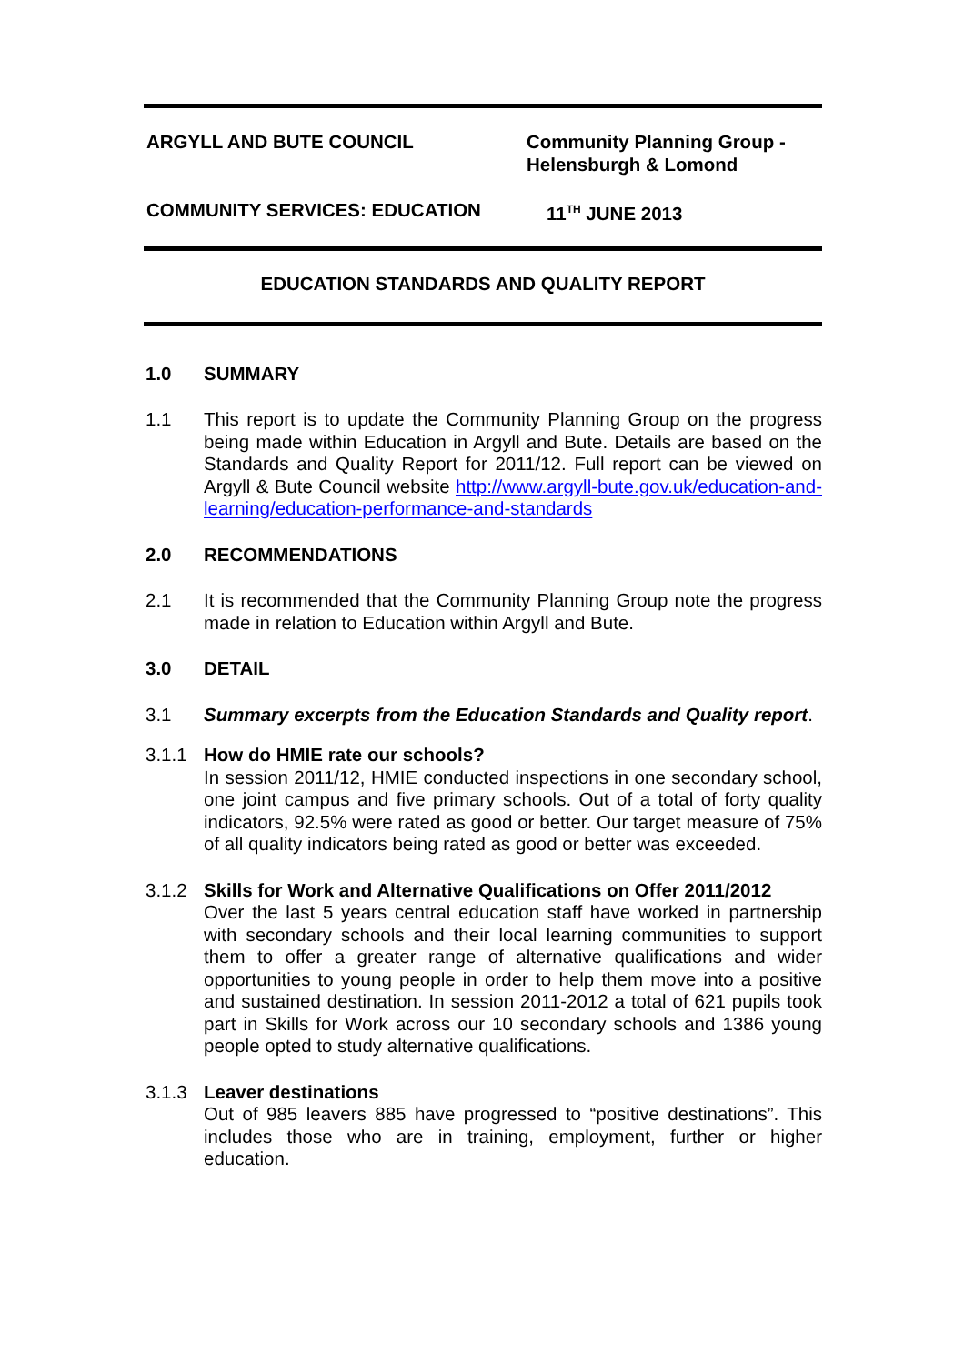ARGYLL AND BUTE COUNCIL Community Planning Group -
Helensburgh & Lomond
COMMUNITY SERVICES: EDUCATION 11<sup>TH</sup> JUNE 2013
EDUCATION STANDARDS AND QUALITY REPORT
1.0 SUMMARY
1.1 This report is to update the Community Planning Group on the progress being made within Education in Argyll and Bute. Details are based on the Standards and Quality Report for 2011/12. Full report can be viewed on Argyll & Bute Council website http://www.argyll-bute.gov.uk/education-and-learning/education-performance-and-standards
2.0 RECOMMENDATIONS
2.1 It is recommended that the Community Planning Group note the progress made in relation to Education within Argyll and Bute.
3.0 DETAIL
3.1 Summary excerpts from the Education Standards and Quality report.
3.1.1 How do HMIE rate our schools?
In session 2011/12, HMIE conducted inspections in one secondary school, one joint campus and five primary schools. Out of a total of forty quality indicators, 92.5% were rated as good or better. Our target measure of 75% of all quality indicators being rated as good or better was exceeded.
3.1.2 Skills for Work and Alternative Qualifications on Offer 2011/2012
Over the last 5 years central education staff have worked in partnership with secondary schools and their local learning communities to support them to offer a greater range of alternative qualifications and wider opportunities to young people in order to help them move into a positive and sustained destination. In session 2011-2012 a total of 621 pupils took part in Skills for Work across our 10 secondary schools and 1386 young people opted to study alternative qualifications.
3.1.3 Leaver destinations
Out of 985 leavers 885 have progressed to “positive destinations”. This includes those who are in training, employment, further or higher education.